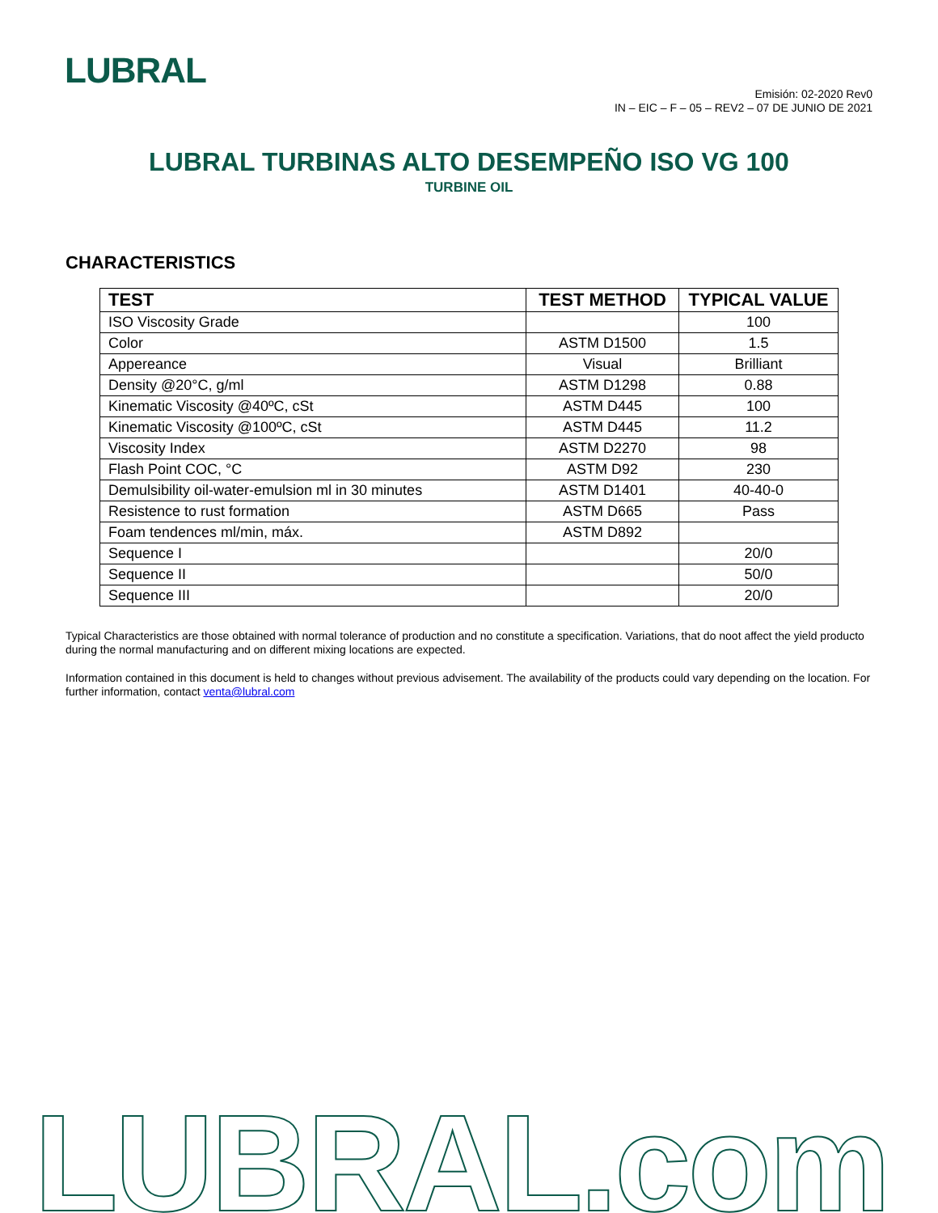LUBRAL
Emisión: 02-2020 Rev0
IN – EIC – F – 05 – REV2 – 07 DE JUNIO DE 2021
LUBRAL TURBINAS ALTO DESEMPEÑO ISO VG 100
TURBINE OIL
CHARACTERISTICS
| TEST | TEST METHOD | TYPICAL VALUE |
| --- | --- | --- |
| ISO Viscosity Grade | | 100 |
| Color | ASTM D1500 | 1.5 |
| Appereance | Visual | Brilliant |
| Density @20°C, g/ml | ASTM D1298 | 0.88 |
| Kinematic Viscosity @40ºC, cSt | ASTM D445 | 100 |
| Kinematic Viscosity @100ºC, cSt | ASTM D445 | 11.2 |
| Viscosity Index | ASTM D2270 | 98 |
| Flash Point COC, °C | ASTM D92 | 230 |
| Demulsibility oil-water-emulsion ml in 30 minutes | ASTM D1401 | 40-40-0 |
| Resistence to rust formation | ASTM D665 | Pass |
| Foam tendences ml/min, máx. | ASTM D892 | |
| Sequence I | | 20/0 |
| Sequence II | | 50/0 |
| Sequence III | | 20/0 |
Typical Characteristics are those obtained with normal tolerance of production and no constitute a specification. Variations, that do noot affect the yield producto during the normal manufacturing and on different mixing locations are expected.
Information contained in this document is held to changes without previous advisement. The availability of the products could vary depending on the location. For further information, contact venta@lubral.com
LUBRAL.com